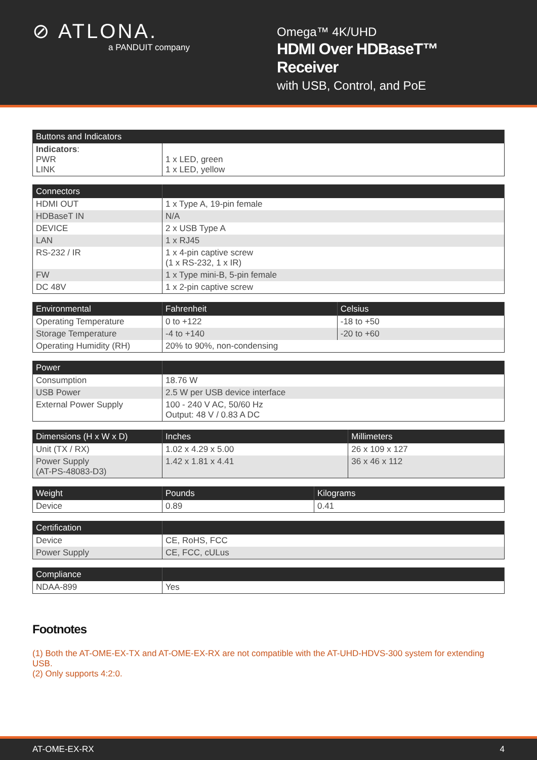⊘ ATLONA.
a PANDUIT company
Omega™ 4K/UHD
HDMI Over HDBaseT™ Receiver
with USB, Control, and PoE
| Buttons and Indicators | |
| --- | --- |
| Indicators : PWR LINK | 1 x LED, green 1 x LED, yellow |
| Connectors | |
| --- | --- |
| HDMI OUT | 1 x Type A, 19-pin female |
| HDBaseT IN | N/A |
| DEVICE | 2 x USB Type A |
| LAN | 1 x RJ45 |
| RS-232 / IR | 1 x 4-pin captive screw (1 x RS-232, 1 x IR) |
| FW | 1 x Type mini-B, 5-pin female |
| DC 48V | 1 x 2-pin captive screw |
| Environmental | Fahrenheit | Celsius |
| --- | --- | --- |
| Operating Temperature | 0 to +122 | -18 to +50 |
| Storage Temperature | -4 to +140 | -20 to +60 |
| Operating Humidity (RH) | 20% to 90%, non-condensing | |
| Power | |
| --- | --- |
| Consumption | 18.76 W |
| USB Power | 2.5 W per USB device interface |
| External Power Supply | 100 - 240 V AC, 50/60 Hz Output: 48 V / 0.83 A DC |
| Dimensions (H x W x D) | Inches | Millimeters |
| --- | --- | --- |
| Unit (TX / RX) | 1.02 x 4.29 x 5.00 | 26 x 109 x 127 |
| Power Supply (AT-PS-48083-D3) | 1.42 x 1.81 x 4.41 | 36 x 46 x 112 |
| Weight | Pounds | Kilograms |
| --- | --- | --- |
| Device | 0.89 | 0.41 |
| Certification | |
| --- | --- |
| Device | CE, RoHS, FCC |
| Power Supply | CE, FCC, cULus |
| Compliance | |
| --- | --- |
| NDAA-899 | Yes |
Footnotes
(1) Both the AT-OME-EX-TX and AT-OME-EX-RX are not compatible with the AT-UHD-HDVS-300 system for extending USB.
(2) Only supports 4:2:0.
AT-OME-EX-RX 4